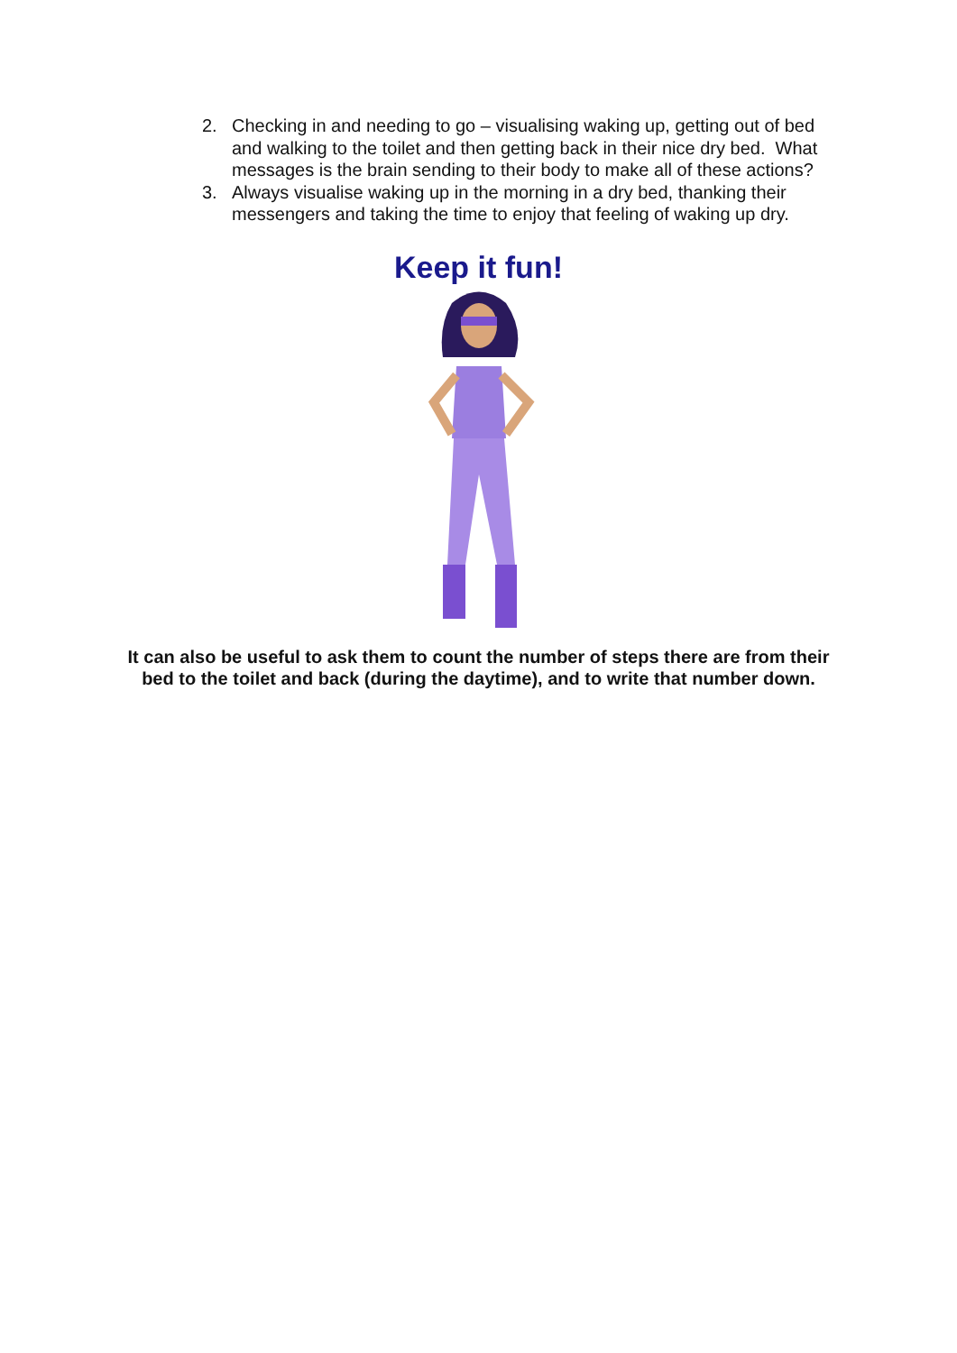2. Checking in and needing to go – visualising waking up, getting out of bed and walking to the toilet and then getting back in their nice dry bed. What messages is the brain sending to their body to make all of these actions?
3. Always visualise waking up in the morning in a dry bed, thanking their messengers and taking the time to enjoy that feeling of waking up dry.
Keep it fun!
It can also be useful to ask them to count the number of steps there are from their bed to the toilet and back (during the daytime), and to write that number down.